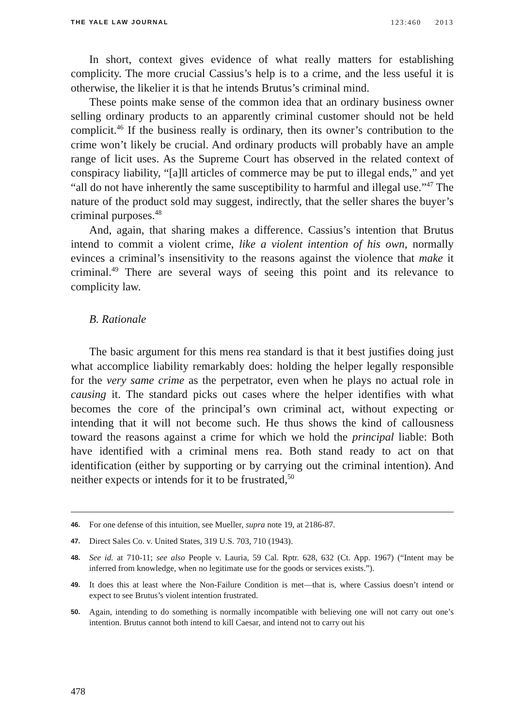THE YALE LAW JOURNAL 123:460 2013
In short, context gives evidence of what really matters for establishing complicity. The more crucial Cassius’s help is to a crime, and the less useful it is otherwise, the likelier it is that he intends Brutus’s criminal mind.
These points make sense of the common idea that an ordinary business owner selling ordinary products to an apparently criminal customer should not be held complicit.<sup>46</sup> If the business really is ordinary, then its owner’s contribution to the crime won’t likely be crucial. And ordinary products will probably have an ample range of licit uses. As the Supreme Court has observed in the related context of conspiracy liability, “[a]ll articles of commerce may be put to illegal ends,” and yet “all do not have inherently the same susceptibility to harmful and illegal use.”<sup>47</sup> The nature of the product sold may suggest, indirectly, that the seller shares the buyer’s criminal purposes.<sup>48</sup>
And, again, that sharing makes a difference. Cassius’s intention that Brutus intend to commit a violent crime, like a violent intention of his own, normally evinces a criminal’s insensitivity to the reasons against the violence that make it criminal.<sup>49</sup> There are several ways of seeing this point and its relevance to complicity law.
B. Rationale
The basic argument for this mens rea standard is that it best justifies doing just what accomplice liability remarkably does: holding the helper legally responsible for the very same crime as the perpetrator, even when he plays no actual role in causing it. The standard picks out cases where the helper identifies with what becomes the core of the principal’s own criminal act, without expecting or intending that it will not become such. He thus shows the kind of callousness toward the reasons against a crime for which we hold the principal liable: Both have identified with a criminal mens rea. Both stand ready to act on that identification (either by supporting or by carrying out the criminal intention). And neither expects or intends for it to be frustrated,<sup>50</sup>
46. For one defense of this intuition, see Mueller, supra note 19, at 2186-87.
47. Direct Sales Co. v. United States, 319 U.S. 703, 710 (1943).
48. See id. at 710-11; see also People v. Lauria, 59 Cal. Rptr. 628, 632 (Ct. App. 1967) (“Intent may be inferred from knowledge, when no legitimate use for the goods or services exists.”).
49. It does this at least where the Non-Failure Condition is met—that is, where Cassius doesn’t intend or expect to see Brutus’s violent intention frustrated.
50. Again, intending to do something is normally incompatible with believing one will not carry out one’s intention. Brutus cannot both intend to kill Caesar, and intend not to carry out his
478